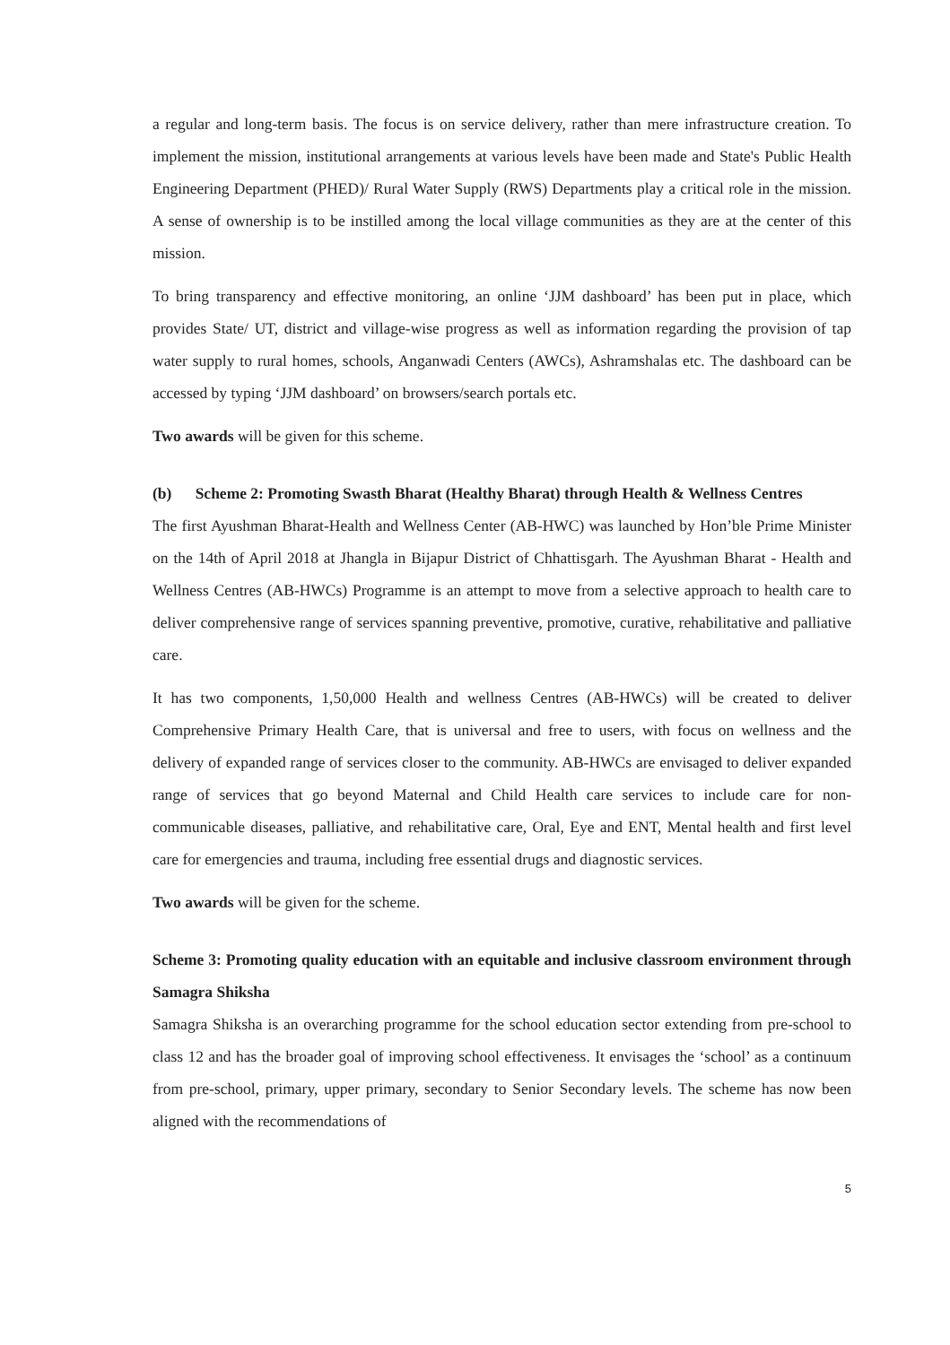a regular and long-term basis. The focus is on service delivery, rather than mere infrastructure creation. To implement the mission, institutional arrangements at various levels have been made and State's Public Health Engineering Department (PHED)/ Rural Water Supply (RWS) Departments play a critical role in the mission. A sense of ownership is to be instilled among the local village communities as they are at the center of this mission.
To bring transparency and effective monitoring, an online ‘JJM dashboard’ has been put in place, which provides State/ UT, district and village-wise progress as well as information regarding the provision of tap water supply to rural homes, schools, Anganwadi Centers (AWCs), Ashramshalas etc. The dashboard can be accessed by typing ‘JJM dashboard’ on browsers/search portals etc.
Two awards will be given for this scheme.
(b) Scheme 2: Promoting Swasth Bharat (Healthy Bharat) through Health & Wellness Centres
The first Ayushman Bharat-Health and Wellness Center (AB-HWC) was launched by Hon’ble Prime Minister on the 14th of April 2018 at Jhangla in Bijapur District of Chhattisgarh. The Ayushman Bharat - Health and Wellness Centres (AB-HWCs) Programme is an attempt to move from a selective approach to health care to deliver comprehensive range of services spanning preventive, promotive, curative, rehabilitative and palliative care.
It has two components, 1,50,000 Health and wellness Centres (AB-HWCs) will be created to deliver Comprehensive Primary Health Care, that is universal and free to users, with focus on wellness and the delivery of expanded range of services closer to the community. AB-HWCs are envisaged to deliver expanded range of services that go beyond Maternal and Child Health care services to include care for non-communicable diseases, palliative, and rehabilitative care, Oral, Eye and ENT, Mental health and first level care for emergencies and trauma, including free essential drugs and diagnostic services.
Two awards will be given for the scheme.
Scheme 3: Promoting quality education with an equitable and inclusive classroom environment through Samagra Shiksha
Samagra Shiksha is an overarching programme for the school education sector extending from pre-school to class 12 and has the broader goal of improving school effectiveness. It envisages the ‘school’ as a continuum from pre-school, primary, upper primary, secondary to Senior Secondary levels. The scheme has now been aligned with the recommendations of
5